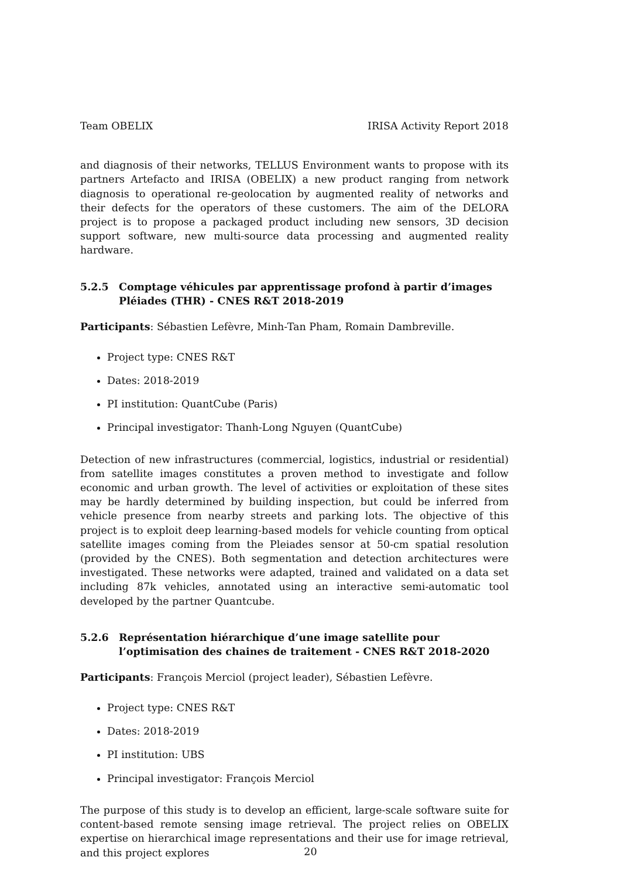Team OBELIX IRISA Activity Report 2018
and diagnosis of their networks, TELLUS Environment wants to propose with its partners Artefacto and IRISA (OBELIX) a new product ranging from network diagnosis to operational re-geolocation by augmented reality of networks and their defects for the operators of these customers. The aim of the DELORA project is to propose a packaged product including new sensors, 3D decision support software, new multi-source data processing and augmented reality hardware.
5.2.5 Comptage véhicules par apprentissage profond à partir d’images Pléiades (THR) - CNES R&T 2018-2019
Participants: Sébastien Lefèvre, Minh-Tan Pham, Romain Dambreville.
Project type: CNES R&T
Dates: 2018-2019
PI institution: QuantCube (Paris)
Principal investigator: Thanh-Long Nguyen (QuantCube)
Detection of new infrastructures (commercial, logistics, industrial or residential) from satellite images constitutes a proven method to investigate and follow economic and urban growth. The level of activities or exploitation of these sites may be hardly determined by building inspection, but could be inferred from vehicle presence from nearby streets and parking lots. The objective of this project is to exploit deep learning-based models for vehicle counting from optical satellite images coming from the Pleiades sensor at 50-cm spatial resolution (provided by the CNES). Both segmentation and detection architectures were investigated. These networks were adapted, trained and validated on a data set including 87k vehicles, annotated using an interactive semi-automatic tool developed by the partner Quantcube.
5.2.6 Représentation hiérarchique d’une image satellite pour l’optimisation des chaines de traitement - CNES R&T 2018-2020
Participants: François Merciol (project leader), Sébastien Lefèvre.
Project type: CNES R&T
Dates: 2018-2019
PI institution: UBS
Principal investigator: François Merciol
The purpose of this study is to develop an efficient, large-scale software suite for content-based remote sensing image retrieval. The project relies on OBELIX expertise on hierarchical image representations and their use for image retrieval, and this project explores
20